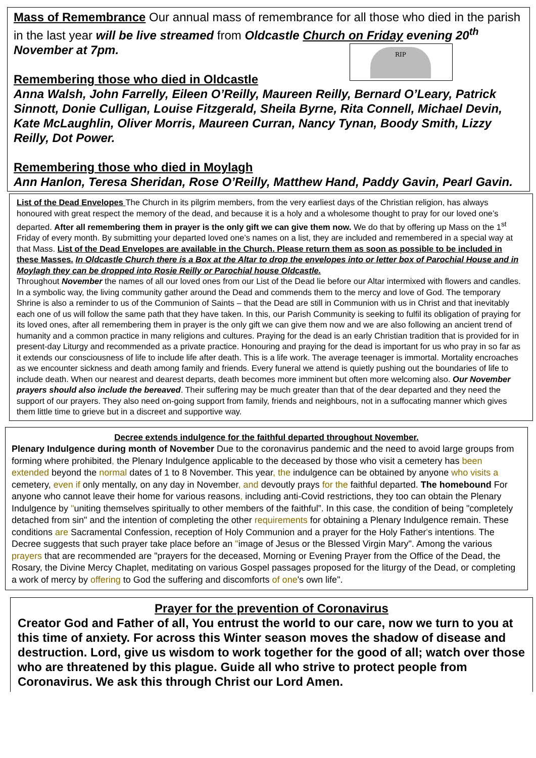Mass of Remembrance Our annual mass of remembrance for all those who died in the parish in the last year will be live streamed from Oldcastle Church on Friday evening 20<sup>th</sup> November at 7pm.
RIP
Remembering those who died in Oldcastle
Anna Walsh, John Farrelly, Eileen O’Reilly, Maureen Reilly, Bernard O’Leary, Patrick Sinnott, Donie Culligan, Louise Fitzgerald, Sheila Byrne, Rita Connell, Michael Devin, Kate McLaughlin, Oliver Morris, Maureen Curran, Nancy Tynan, Boody Smith, Lizzy Reilly, Dot Power.
Remembering those who died in Moylagh
Ann Hanlon, Teresa Sheridan, Rose O’Reilly, Matthew Hand, Paddy Gavin, Pearl Gavin.
List of the Dead Envelopes The Church in its pilgrim members, from the very earliest days of the Christian religion, has always honoured with great respect the memory of the dead, and because it is a holy and a wholesome thought to pray for our loved one’s departed. After all remembering them in prayer is the only gift we can give them now. We do that by offering up Mass on the 1<sup>st</sup> Friday of every month. By submitting your departed loved one’s names on a list, they are included and remembered in a special way at that Mass. List of the Dead Envelopes are available in the Church. Please return them as soon as possible to be included in these Masses. In Oldcastle Church there is a Box at the Altar to drop the envelopes into or letter box of Parochial House and in Moylagh they can be dropped into Rosie Reilly or Parochial house Oldcastle.
Throughout November the names of all our loved ones from our List of the Dead lie before our Altar intermixed with flowers and candles. In a symbolic way, the living community gather around the Dead and commends them to the mercy and love of God. The temporary Shrine is also a reminder to us of the Communion of Saints – that the Dead are still in Communion with us in Christ and that inevitably each one of us will follow the same path that they have taken. In this, our Parish Community is seeking to fulfil its obligation of praying for its loved ones, after all remembering them in prayer is the only gift we can give them now and we are also following an ancient trend of humanity and a common practice in many religions and cultures. Praying for the dead is an early Christian tradition that is provided for in present-day Liturgy and recommended as a private practice. Honouring and praying for the dead is important for us who pray in so far as it extends our consciousness of life to include life after death. This is a life work. The average teenager is immortal. Mortality encroaches as we encounter sickness and death among family and friends. Every funeral we attend is quietly pushing out the boundaries of life to include death. When our nearest and dearest departs, death becomes more imminent but often more welcoming also. Our November prayers should also include the bereaved. Their suffering may be much greater than that of the dear departed and they need the support of our prayers. They also need on-going support from family, friends and neighbours, not in a suffocating manner which gives them little time to grieve but in a discreet and supportive way.
Decree extends indulgence for the faithful departed throughout November.
Plenary Indulgence during month of November Due to the coronavirus pandemic and the need to avoid large groups from forming where prohibited, the Plenary Indulgence applicable to the deceased by those who visit a cemetery has been extended beyond the normal dates of 1 to 8 November. This year, the indulgence can be obtained by anyone who visits a cemetery, even if only mentally, on any day in November, and devoutly prays for the faithful departed. The homebound For anyone who cannot leave their home for various reasons, including anti-Covid restrictions, they too can obtain the Plenary Indulgence by "uniting themselves spiritually to other members of the faithful”. In this case, the condition of being "completely detached from sin" and the intention of completing the other requirements for obtaining a Plenary Indulgence remain. These conditions are Sacramental Confession, reception of Holy Communion and a prayer for the Holy Father's intentions. The Decree suggests that such prayer take place before an "image of Jesus or the Blessed Virgin Mary". Among the various prayers that are recommended are "prayers for the deceased, Morning or Evening Prayer from the Office of the Dead, the Rosary, the Divine Mercy Chaplet, meditating on various Gospel passages proposed for the liturgy of the Dead, or completing a work of mercy by offering to God the suffering and discomforts of one's own life".
Prayer for the prevention of Coronavirus
Creator God and Father of all, You entrust the world to our care, now we turn to you at this time of anxiety. For across this Winter season moves the shadow of disease and destruction. Lord, give us wisdom to work together for the good of all; watch over those who are threatened by this plague. Guide all who strive to protect people from Coronavirus. We ask this through Christ our Lord Amen.